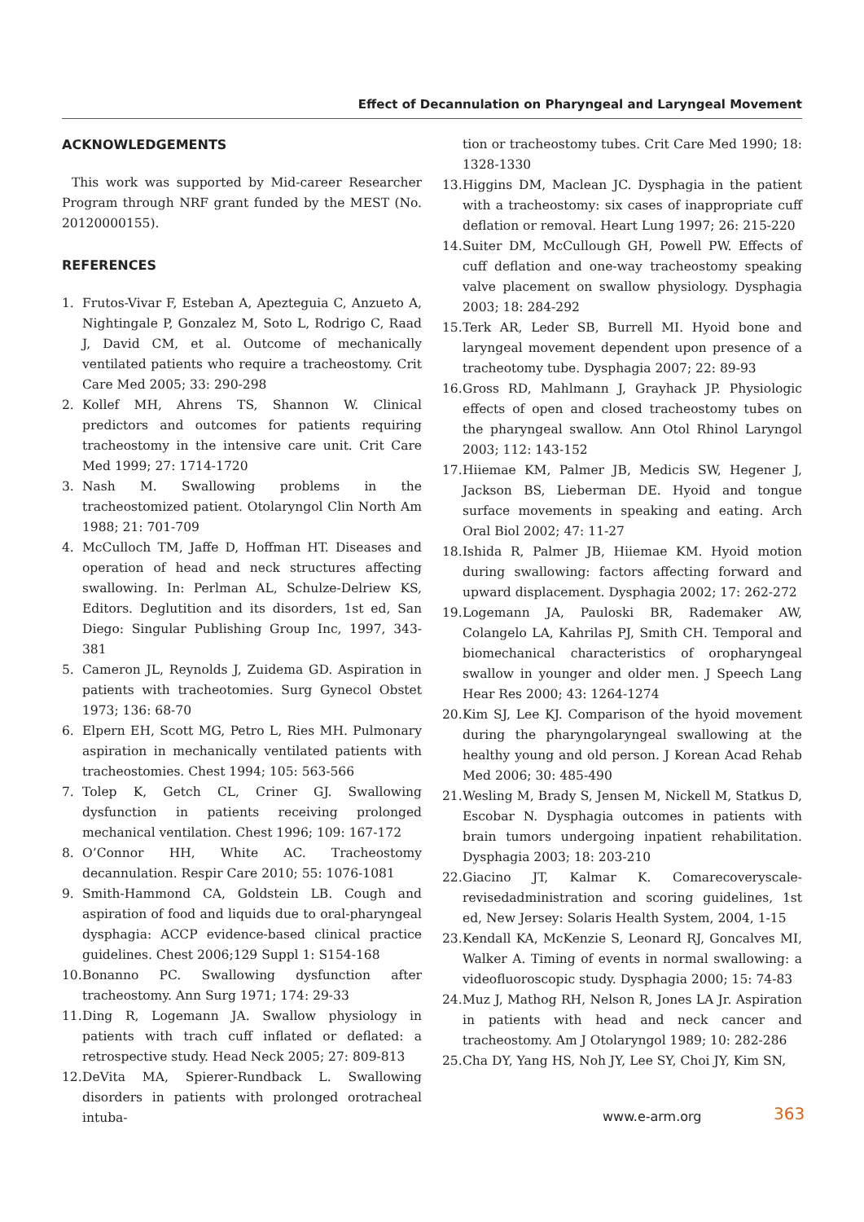Effect of Decannulation on Pharyngeal and Laryngeal Movement
ACKNOWLEDGEMENTS
This work was supported by Mid-career Researcher Program through NRF grant funded by the MEST (No. 20120000155).
REFERENCES
1. Frutos-Vivar F, Esteban A, Apezteguia C, Anzueto A, Nightingale P, Gonzalez M, Soto L, Rodrigo C, Raad J, David CM, et al. Outcome of mechanically ventilated patients who require a tracheostomy. Crit Care Med 2005; 33: 290-298
2. Kollef MH, Ahrens TS, Shannon W. Clinical predictors and outcomes for patients requiring tracheostomy in the intensive care unit. Crit Care Med 1999; 27: 1714-1720
3. Nash M. Swallowing problems in the tracheostomized patient. Otolaryngol Clin North Am 1988; 21: 701-709
4. McCulloch TM, Jaffe D, Hoffman HT. Diseases and operation of head and neck structures affecting swallowing. In: Perlman AL, Schulze-Delriew KS, Editors. Deglutition and its disorders, 1st ed, San Diego: Singular Publishing Group Inc, 1997, 343-381
5. Cameron JL, Reynolds J, Zuidema GD. Aspiration in patients with tracheotomies. Surg Gynecol Obstet 1973; 136: 68-70
6. Elpern EH, Scott MG, Petro L, Ries MH. Pulmonary aspiration in mechanically ventilated patients with tracheostomies. Chest 1994; 105: 563-566
7. Tolep K, Getch CL, Criner GJ. Swallowing dysfunction in patients receiving prolonged mechanical ventilation. Chest 1996; 109: 167-172
8. O’Connor HH, White AC. Tracheostomy decannulation. Respir Care 2010; 55: 1076-1081
9. Smith-Hammond CA, Goldstein LB. Cough and aspiration of food and liquids due to oral-pharyngeal dysphagia: ACCP evidence-based clinical practice guidelines. Chest 2006;129 Suppl 1: S154-168
10. Bonanno PC. Swallowing dysfunction after tracheostomy. Ann Surg 1971; 174: 29-33
11. Ding R, Logemann JA. Swallow physiology in patients with trach cuff inflated or deflated: a retrospective study. Head Neck 2005; 27: 809-813
12. DeVita MA, Spierer-Rundback L. Swallowing disorders in patients with prolonged orotracheal intuba-
tion or tracheostomy tubes. Crit Care Med 1990; 18: 1328-1330
13. Higgins DM, Maclean JC. Dysphagia in the patient with a tracheostomy: six cases of inappropriate cuff deflation or removal. Heart Lung 1997; 26: 215-220
14. Suiter DM, McCullough GH, Powell PW. Effects of cuff deflation and one-way tracheostomy speaking valve placement on swallow physiology. Dysphagia 2003; 18: 284-292
15. Terk AR, Leder SB, Burrell MI. Hyoid bone and laryngeal movement dependent upon presence of a tracheotomy tube. Dysphagia 2007; 22: 89-93
16. Gross RD, Mahlmann J, Grayhack JP. Physiologic effects of open and closed tracheostomy tubes on the pharyngeal swallow. Ann Otol Rhinol Laryngol 2003; 112: 143-152
17. Hiiemae KM, Palmer JB, Medicis SW, Hegener J, Jackson BS, Lieberman DE. Hyoid and tongue surface movements in speaking and eating. Arch Oral Biol 2002; 47: 11-27
18. Ishida R, Palmer JB, Hiiemae KM. Hyoid motion during swallowing: factors affecting forward and upward displacement. Dysphagia 2002; 17: 262-272
19. Logemann JA, Pauloski BR, Rademaker AW, Colangelo LA, Kahrilas PJ, Smith CH. Temporal and biomechanical characteristics of oropharyngeal swallow in younger and older men. J Speech Lang Hear Res 2000; 43: 1264-1274
20. Kim SJ, Lee KJ. Comparison of the hyoid movement during the pharyngolaryngeal swallowing at the healthy young and old person. J Korean Acad Rehab Med 2006; 30: 485-490
21. Wesling M, Brady S, Jensen M, Nickell M, Statkus D, Escobar N. Dysphagia outcomes in patients with brain tumors undergoing inpatient rehabilitation. Dysphagia 2003; 18: 203-210
22. Giacino JT, Kalmar K. Comarecoveryscale-revisedadministration and scoring guidelines, 1st ed, New Jersey: Solaris Health System, 2004, 1-15
23. Kendall KA, McKenzie S, Leonard RJ, Goncalves MI, Walker A. Timing of events in normal swallowing: a videofluoroscopic study. Dysphagia 2000; 15: 74-83
24. Muz J, Mathog RH, Nelson R, Jones LA Jr. Aspiration in patients with head and neck cancer and tracheostomy. Am J Otolaryngol 1989; 10: 282-286
25. Cha DY, Yang HS, Noh JY, Lee SY, Choi JY, Kim SN,
www.e-arm.org 363